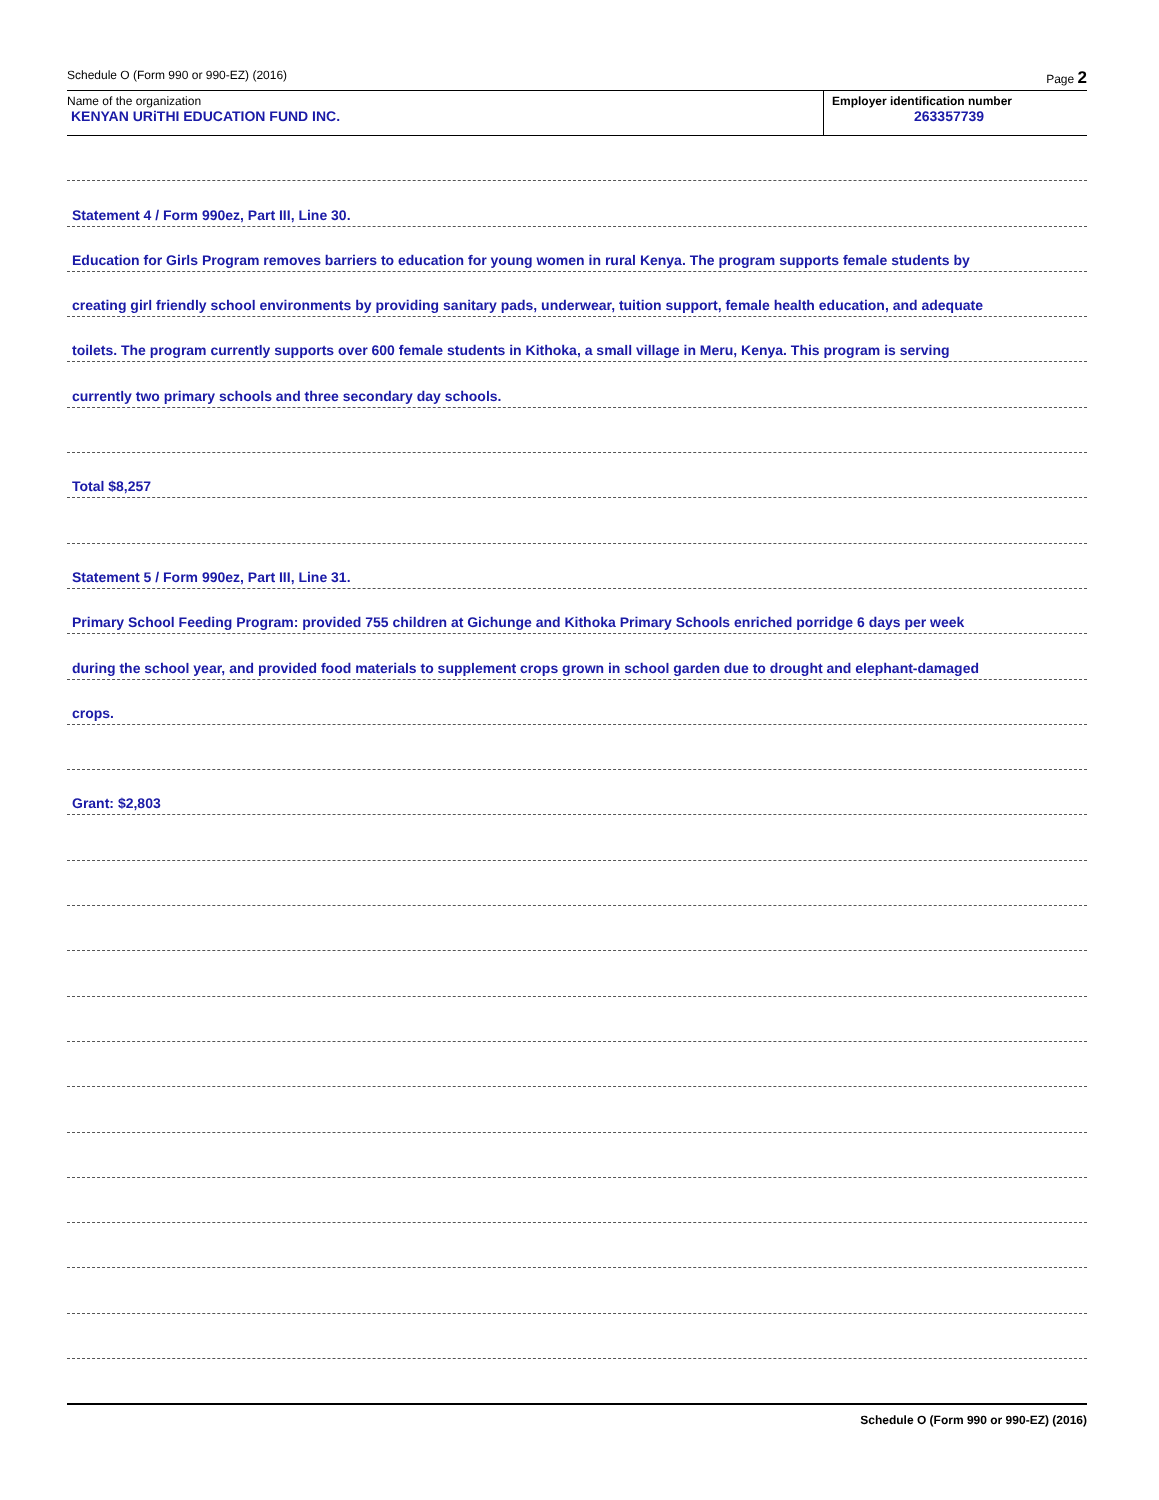Schedule O (Form 990 or 990-EZ) (2016) Page 2
Name of the organization
KENYAN URiTHI EDUCATION FUND INC.
Employer identification number
263357739
Statement 4 / Form 990ez, Part III, Line 30.
Education for Girls Program removes barriers to education for young women in rural Kenya. The program supports female students by
creating girl friendly school environments by providing sanitary pads, underwear, tuition support, female health education, and adequate
toilets. The program currently supports over 600 female students in Kithoka, a small village in Meru, Kenya. This program is serving
currently two primary schools and three secondary day schools.
Total $8,257
Statement 5 / Form 990ez, Part III, Line 31.
Primary School Feeding Program: provided 755 children at Gichunge and Kithoka Primary Schools enriched porridge 6 days per week
during the school year, and provided food materials to supplement crops grown in school garden due to drought and elephant-damaged
crops.
Grant: $2,803
Schedule O (Form 990 or 990-EZ) (2016)